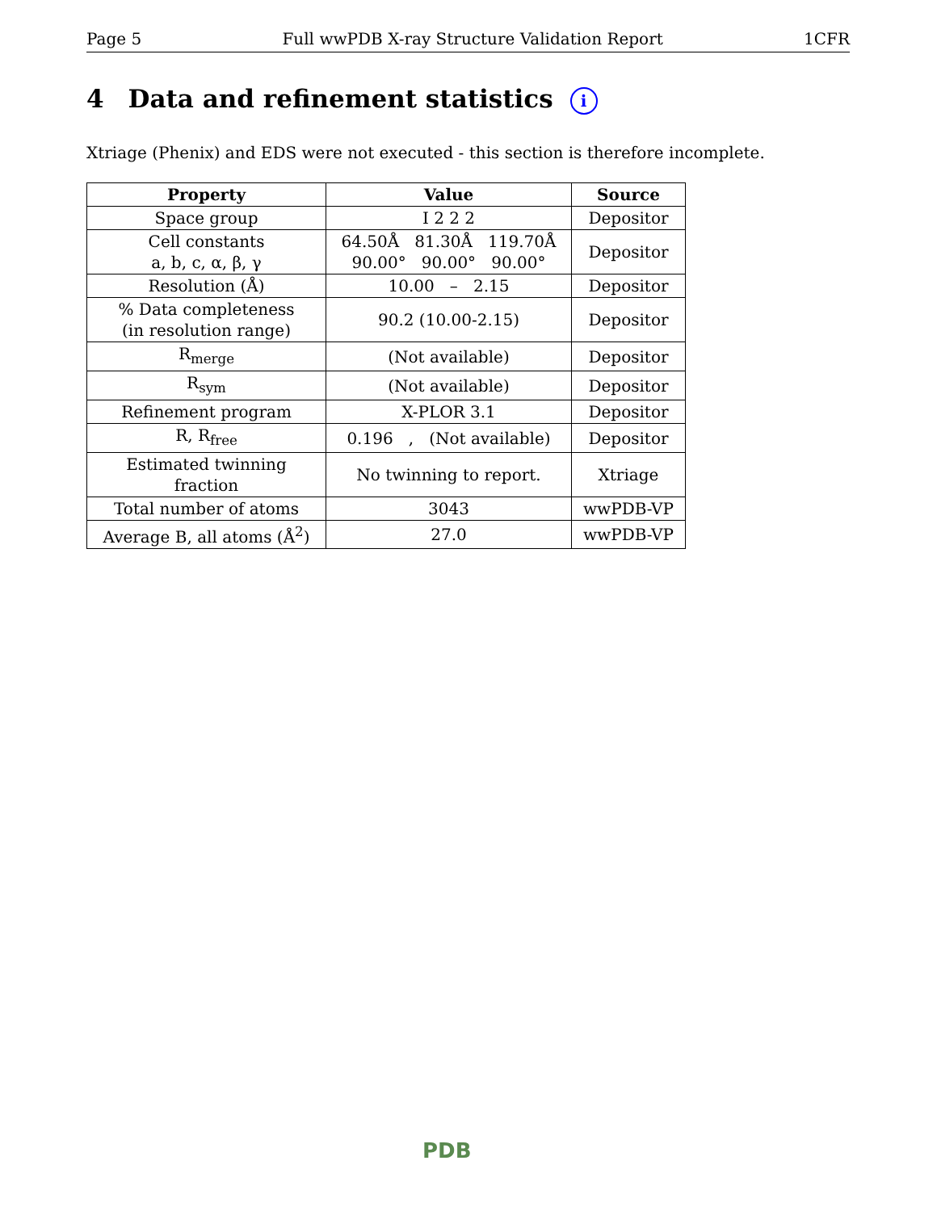Page 5 Full wwPDB X-ray Structure Validation Report 1CFR
4 Data and refinement statistics i
Xtriage (Phenix) and EDS were not executed - this section is therefore incomplete.
| Property | Value | Source |
| --- | --- | --- |
| Space group | I 2 2 2 | Depositor |
| Cell constants a, b, c, α, β, γ | 64.50Å 81.30Å 119.70Å 90.00° 90.00° 90.00° | Depositor |
| Resolution (Å) | 10.00 – 2.15 | Depositor |
| % Data completeness (in resolution range) | 90.2 (10.00-2.15) | Depositor |
| R<sub>merge</sub> | (Not available) | Depositor |
| R<sub>sym</sub> | (Not available) | Depositor |
| Refinement program | X-PLOR 3.1 | Depositor |
| R, R<sub>free</sub> | 0.196 , (Not available) | Depositor |
| Estimated twinning fraction | No twinning to report. | Xtriage |
| Total number of atoms | 3043 | wwPDB-VP |
| Average B, all atoms (Å<sup>2</sup>) | 27.0 | wwPDB-VP |
PDB